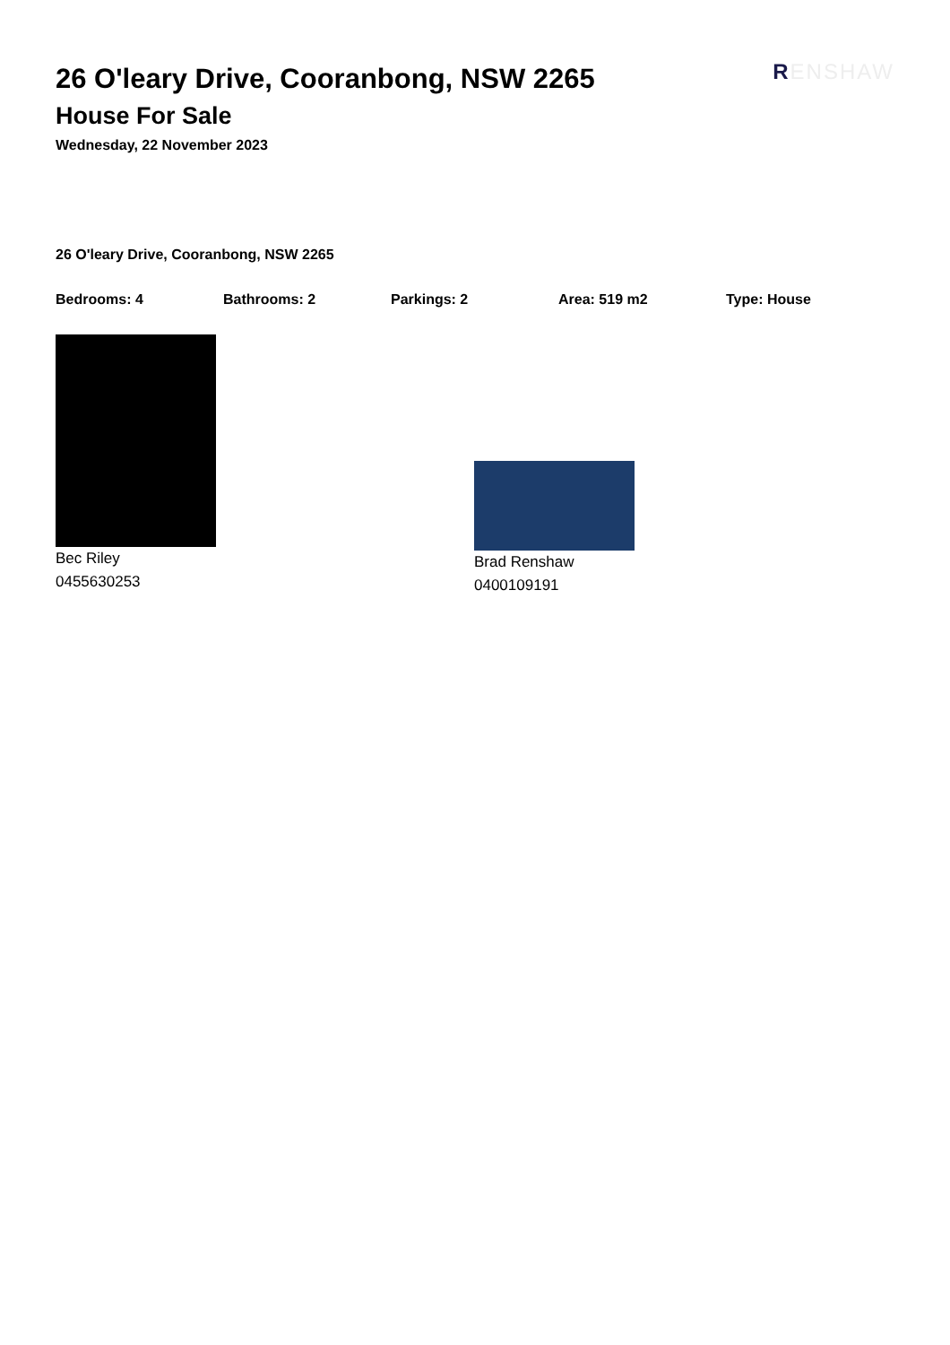RENSHAW
26 O'leary Drive, Cooranbong, NSW 2265
House For Sale
Wednesday, 22 November 2023
26 O'leary Drive, Cooranbong, NSW 2265
Bedrooms: 4 Bathrooms: 2 Parkings: 2 Area: 519 m2 Type: House
Bec Riley
0455630253
Brad Renshaw
0400109191